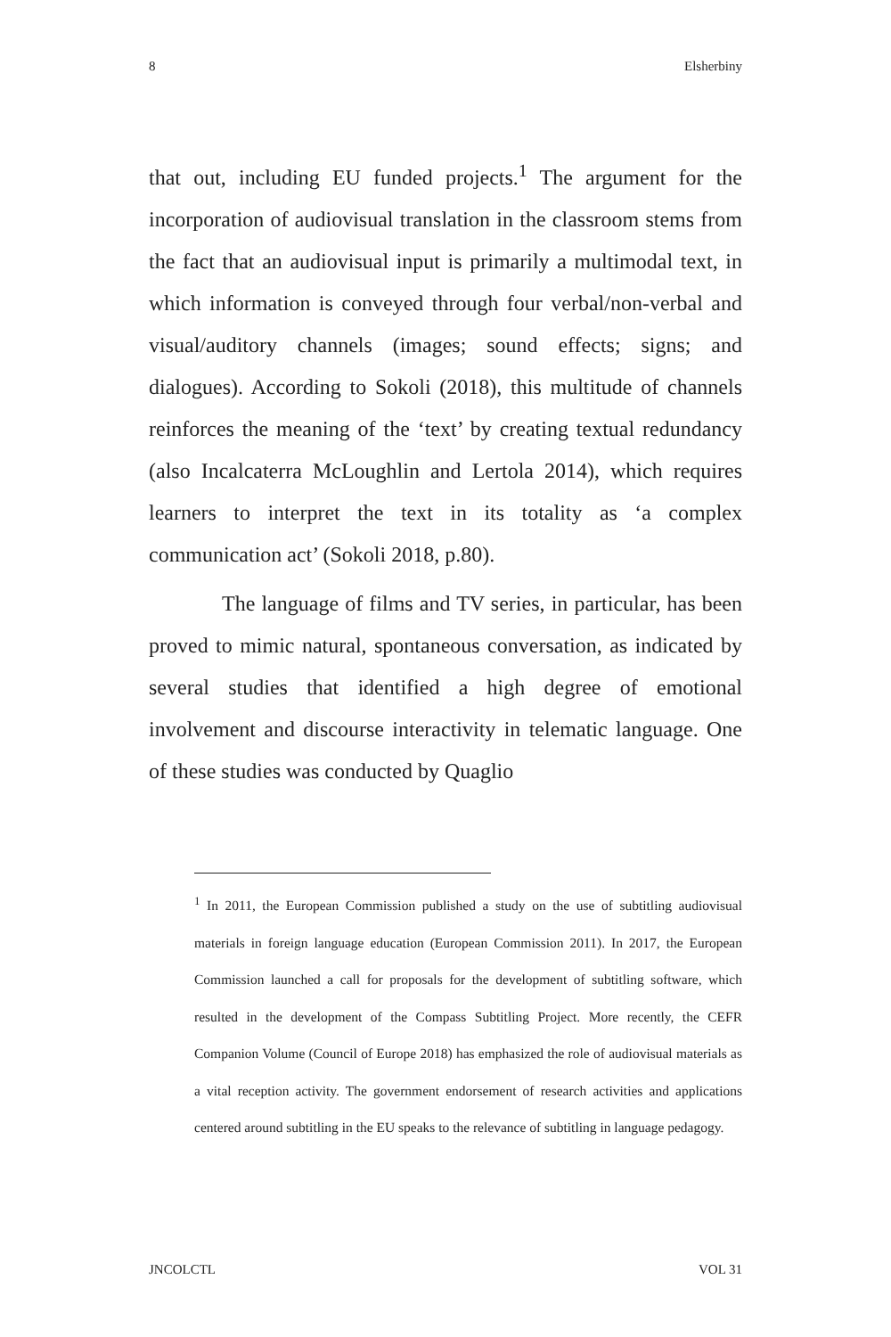8 Elsherbiny
that out, including EU funded projects.<sup>1</sup> The argument for the incorporation of audiovisual translation in the classroom stems from the fact that an audiovisual input is primarily a multimodal text, in which information is conveyed through four verbal/non-verbal and visual/auditory channels (images; sound effects; signs; and dialogues). According to Sokoli (2018), this multitude of channels reinforces the meaning of the ‘text’ by creating textual redundancy (also Incalcaterra McLoughlin and Lertola 2014), which requires learners to interpret the text in its totality as ‘a complex communication act’ (Sokoli 2018, p.80).
The language of films and TV series, in particular, has been proved to mimic natural, spontaneous conversation, as indicated by several studies that identified a high degree of emotional involvement and discourse interactivity in telematic language. One of these studies was conducted by Quaglio
<sup>1</sup> In 2011, the European Commission published a study on the use of subtitling audiovisual materials in foreign language education (European Commission 2011). In 2017, the European Commission launched a call for proposals for the development of subtitling software, which resulted in the development of the Compass Subtitling Project. More recently, the CEFR Companion Volume (Council of Europe 2018) has emphasized the role of audiovisual materials as a vital reception activity. The government endorsement of research activities and applications centered around subtitling in the EU speaks to the relevance of subtitling in language pedagogy.
JNCOLCTL VOL 31